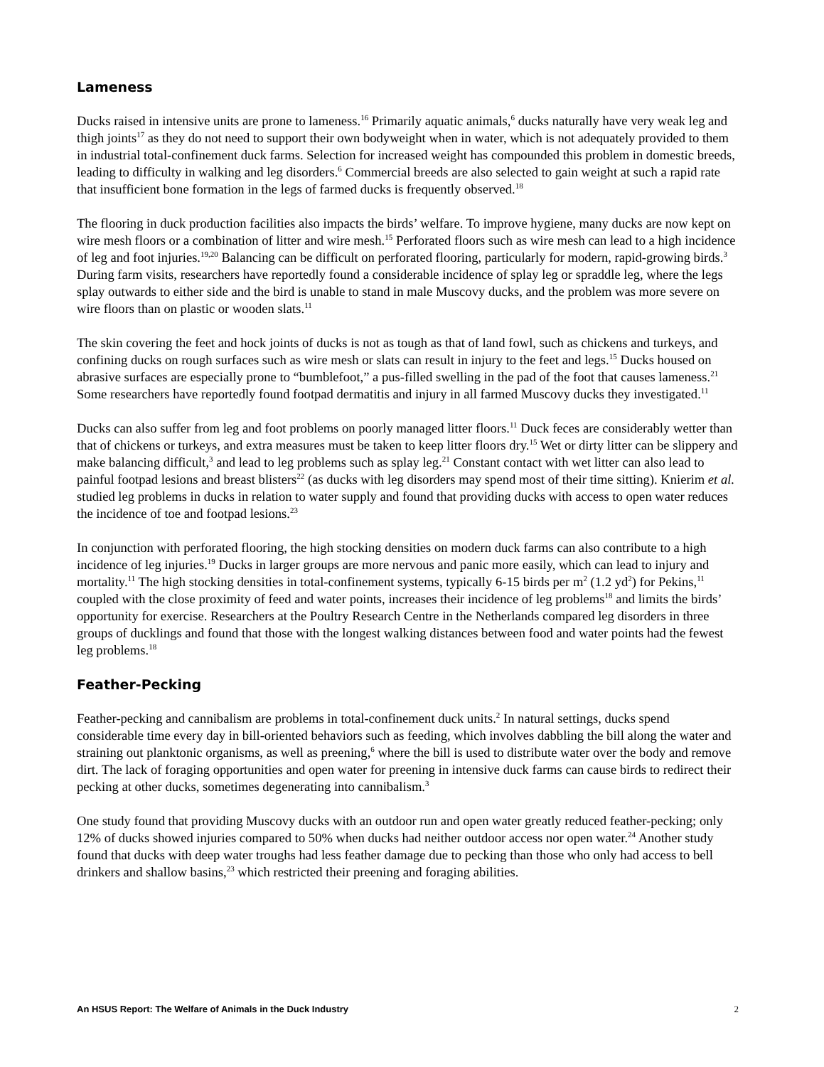Lameness
Ducks raised in intensive units are prone to lameness.<sup>16</sup> Primarily aquatic animals,<sup>6</sup> ducks naturally have very weak leg and thigh joints<sup>17</sup> as they do not need to support their own bodyweight when in water, which is not adequately provided to them in industrial total-confinement duck farms. Selection for increased weight has compounded this problem in domestic breeds, leading to difficulty in walking and leg disorders.<sup>6</sup> Commercial breeds are also selected to gain weight at such a rapid rate that insufficient bone formation in the legs of farmed ducks is frequently observed.<sup>18</sup>
The flooring in duck production facilities also impacts the birds’ welfare. To improve hygiene, many ducks are now kept on wire mesh floors or a combination of litter and wire mesh.<sup>15</sup> Perforated floors such as wire mesh can lead to a high incidence of leg and foot injuries.<sup>19,20</sup> Balancing can be difficult on perforated flooring, particularly for modern, rapid-growing birds.<sup>3</sup> During farm visits, researchers have reportedly found a considerable incidence of splay leg or spraddle leg, where the legs splay outwards to either side and the bird is unable to stand in male Muscovy ducks, and the problem was more severe on wire floors than on plastic or wooden slats.<sup>11</sup>
The skin covering the feet and hock joints of ducks is not as tough as that of land fowl, such as chickens and turkeys, and confining ducks on rough surfaces such as wire mesh or slats can result in injury to the feet and legs.<sup>15</sup> Ducks housed on abrasive surfaces are especially prone to “bumblefoot,” a pus-filled swelling in the pad of the foot that causes lameness.<sup>21</sup> Some researchers have reportedly found footpad dermatitis and injury in all farmed Muscovy ducks they investigated.<sup>11</sup>
Ducks can also suffer from leg and foot problems on poorly managed litter floors.<sup>11</sup> Duck feces are considerably wetter than that of chickens or turkeys, and extra measures must be taken to keep litter floors dry.<sup>15</sup> Wet or dirty litter can be slippery and make balancing difficult,<sup>3</sup> and lead to leg problems such as splay leg.<sup>21</sup> Constant contact with wet litter can also lead to painful footpad lesions and breast blisters<sup>22</sup> (as ducks with leg disorders may spend most of their time sitting). Knierim et al. studied leg problems in ducks in relation to water supply and found that providing ducks with access to open water reduces the incidence of toe and footpad lesions.<sup>23</sup>
In conjunction with perforated flooring, the high stocking densities on modern duck farms can also contribute to a high incidence of leg injuries.<sup>19</sup> Ducks in larger groups are more nervous and panic more easily, which can lead to injury and mortality.<sup>11</sup> The high stocking densities in total-confinement systems, typically 6-15 birds per m<sup>2</sup> (1.2 yd<sup>2</sup>) for Pekins,<sup>11</sup> coupled with the close proximity of feed and water points, increases their incidence of leg problems<sup>18</sup> and limits the birds’ opportunity for exercise. Researchers at the Poultry Research Centre in the Netherlands compared leg disorders in three groups of ducklings and found that those with the longest walking distances between food and water points had the fewest leg problems.<sup>18</sup>
Feather-Pecking
Feather-pecking and cannibalism are problems in total-confinement duck units.<sup>2</sup> In natural settings, ducks spend considerable time every day in bill-oriented behaviors such as feeding, which involves dabbling the bill along the water and straining out planktonic organisms, as well as preening,<sup>6</sup> where the bill is used to distribute water over the body and remove dirt. The lack of foraging opportunities and open water for preening in intensive duck farms can cause birds to redirect their pecking at other ducks, sometimes degenerating into cannibalism.<sup>3</sup>
One study found that providing Muscovy ducks with an outdoor run and open water greatly reduced feather-pecking; only 12% of ducks showed injuries compared to 50% when ducks had neither outdoor access nor open water.<sup>24</sup> Another study found that ducks with deep water troughs had less feather damage due to pecking than those who only had access to bell drinkers and shallow basins,<sup>23</sup> which restricted their preening and foraging abilities.
An HSUS Report: The Welfare of Animals in the Duck Industry 2